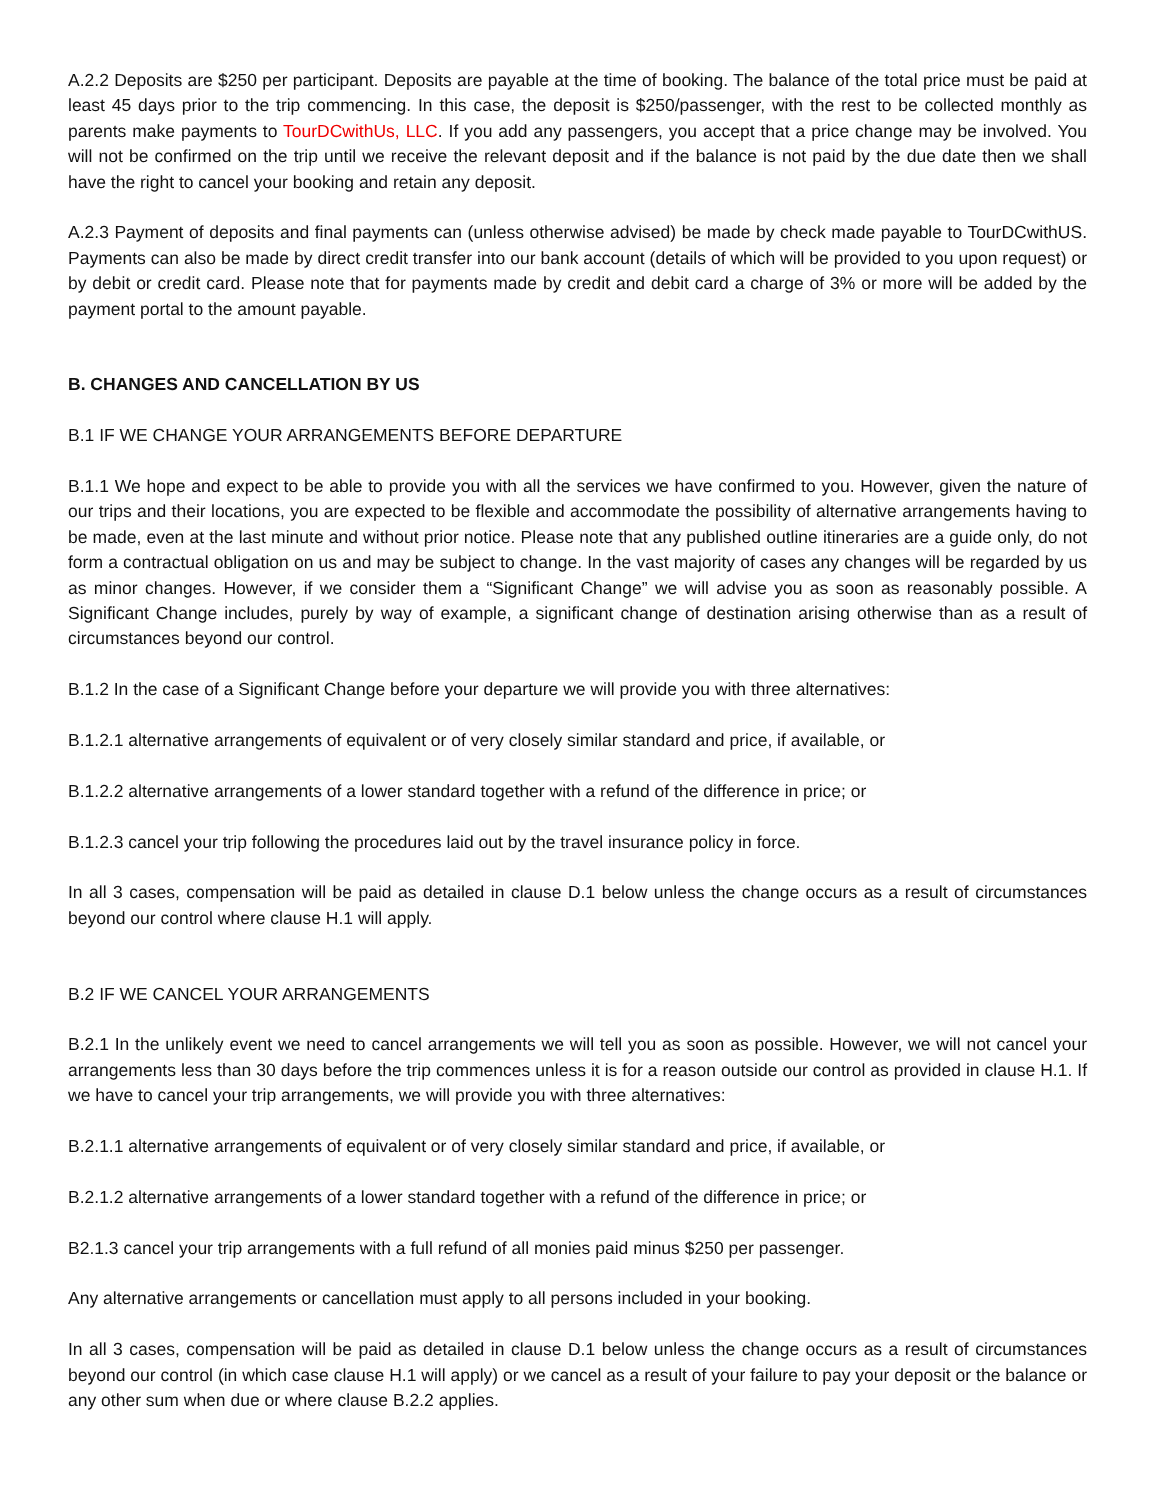A.2.2 Deposits are $250 per participant. Deposits are payable at the time of booking. The balance of the total price must be paid at least 45 days prior to the trip commencing. In this case, the deposit is $250/passenger, with the rest to be collected monthly as parents make payments to TourDCwithUs, LLC. If you add any passengers, you accept that a price change may be involved. You will not be confirmed on the trip until we receive the relevant deposit and if the balance is not paid by the due date then we shall have the right to cancel your booking and retain any deposit.
A.2.3 Payment of deposits and final payments can (unless otherwise advised) be made by check made payable to TourDCwithUS. Payments can also be made by direct credit transfer into our bank account (details of which will be provided to you upon request) or by debit or credit card. Please note that for payments made by credit and debit card a charge of 3% or more will be added by the payment portal to the amount payable.
B. CHANGES AND CANCELLATION BY US
B.1 IF WE CHANGE YOUR ARRANGEMENTS BEFORE DEPARTURE
B.1.1 We hope and expect to be able to provide you with all the services we have confirmed to you. However, given the nature of our trips and their locations, you are expected to be flexible and accommodate the possibility of alternative arrangements having to be made, even at the last minute and without prior notice. Please note that any published outline itineraries are a guide only, do not form a contractual obligation on us and may be subject to change. In the vast majority of cases any changes will be regarded by us as minor changes. However, if we consider them a “Significant Change” we will advise you as soon as reasonably possible. A Significant Change includes, purely by way of example, a significant change of destination arising otherwise than as a result of circumstances beyond our control.
B.1.2 In the case of a Significant Change before your departure we will provide you with three alternatives:
B.1.2.1 alternative arrangements of equivalent or of very closely similar standard and price, if available, or
B.1.2.2 alternative arrangements of a lower standard together with a refund of the difference in price; or
B.1.2.3 cancel your trip following the procedures laid out by the travel insurance policy in force.
In all 3 cases, compensation will be paid as detailed in clause D.1 below unless the change occurs as a result of circumstances beyond our control where clause H.1 will apply.
B.2 IF WE CANCEL YOUR ARRANGEMENTS
B.2.1 In the unlikely event we need to cancel arrangements we will tell you as soon as possible. However, we will not cancel your arrangements less than 30 days before the trip commences unless it is for a reason outside our control as provided in clause H.1. If we have to cancel your trip arrangements, we will provide you with three alternatives:
B.2.1.1 alternative arrangements of equivalent or of very closely similar standard and price, if available, or
B.2.1.2 alternative arrangements of a lower standard together with a refund of the difference in price; or
B2.1.3 cancel your trip arrangements with a full refund of all monies paid minus $250 per passenger.
Any alternative arrangements or cancellation must apply to all persons included in your booking.
In all 3 cases, compensation will be paid as detailed in clause D.1 below unless the change occurs as a result of circumstances beyond our control (in which case clause H.1 will apply) or we cancel as a result of your failure to pay your deposit or the balance or any other sum when due or where clause B.2.2 applies.